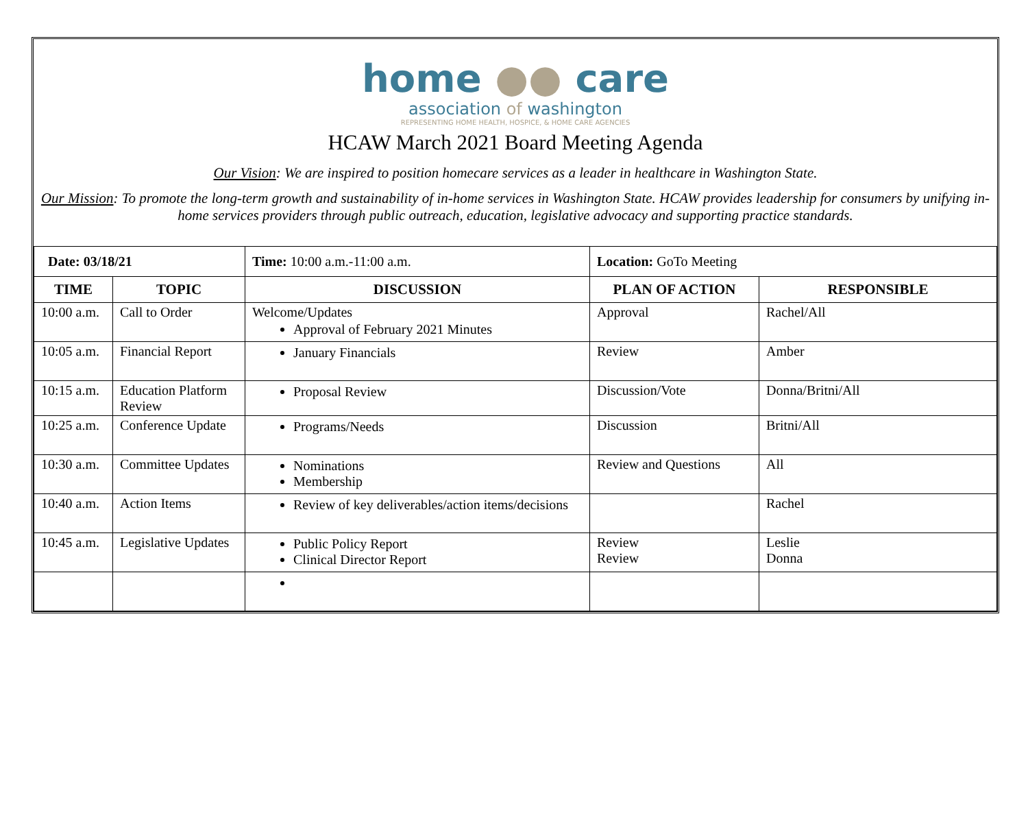home ●● care
association of washington
REPRESENTING HOME HEALTH, HOSPICE, & HOME CARE AGENCIES
HCAW March 2021 Board Meeting Agenda
Our Vision: We are inspired to position homecare services as a leader in healthcare in Washington State.
Our Mission: To promote the long-term growth and sustainability of in-home services in Washington State. HCAW provides leadership for consumers by unifying in-home services providers through public outreach, education, legislative advocacy and supporting practice standards.
| Date: 03/18/21 | | Time: 10:00 a.m.-11:00 a.m. | Location: GoTo Meeting | |
| TIME | TOPIC | DISCUSSION | PLAN OF ACTION | RESPONSIBLE |
| 10:00 a.m. | Call to Order | Welcome/Updates Approval of February 2021 Minutes | Approval | Rachel/All |
| 10:05 a.m. | Financial Report | January Financials | Review | Amber |
| 10:15 a.m. | Education Platform Review | Proposal Review | Discussion/Vote | Donna/Britni/All |
| 10:25 a.m. | Conference Update | Programs/Needs | Discussion | Britni/All |
| 10:30 a.m. | Committee Updates | Nominations Membership | Review and Questions | All |
| 10:40 a.m. | Action Items | Review of key deliverables/action items/decisions | | Rachel |
| 10:45 a.m. | Legislative Updates | Public Policy Report Clinical Director Report | Review Review | Leslie Donna |